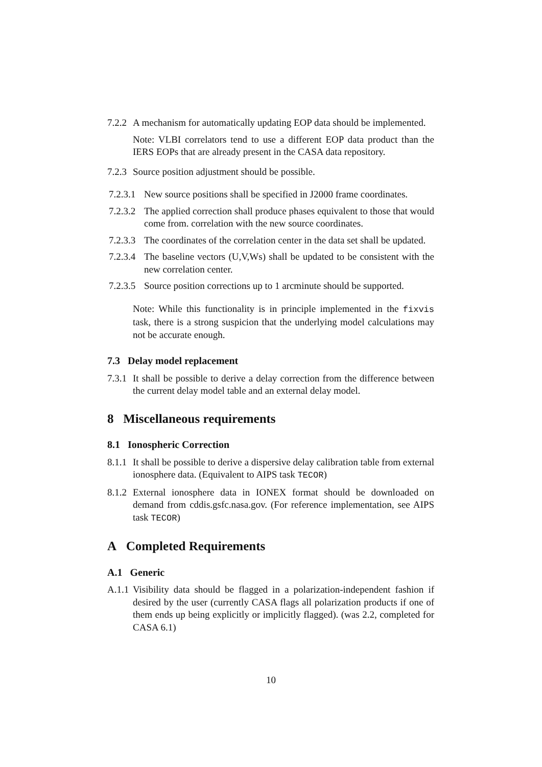7.2.2 A mechanism for automatically updating EOP data should be implemented.
Note: VLBI correlators tend to use a different EOP data product than the IERS EOPs that are already present in the CASA data repository.
7.2.3 Source position adjustment should be possible.
7.2.3.1 New source positions shall be specified in J2000 frame coordinates.
7.2.3.2 The applied correction shall produce phases equivalent to those that would come from. correlation with the new source coordinates.
7.2.3.3 The coordinates of the correlation center in the data set shall be updated.
7.2.3.4 The baseline vectors (U,V,Ws) shall be updated to be consistent with the new correlation center.
7.2.3.5 Source position corrections up to 1 arcminute should be supported.
Note: While this functionality is in principle implemented in the fixvis task, there is a strong suspicion that the underlying model calculations may not be accurate enough.
7.3 Delay model replacement
7.3.1 It shall be possible to derive a delay correction from the difference between the current delay model table and an external delay model.
8 Miscellaneous requirements
8.1 Ionospheric Correction
8.1.1 It shall be possible to derive a dispersive delay calibration table from external ionosphere data. (Equivalent to AIPS task TECOR)
8.1.2 External ionosphere data in IONEX format should be downloaded on demand from cddis.gsfc.nasa.gov. (For reference implementation, see AIPS task TECOR)
A Completed Requirements
A.1 Generic
A.1.1 Visibility data should be flagged in a polarization-independent fashion if desired by the user (currently CASA flags all polarization products if one of them ends up being explicitly or implicitly flagged). (was 2.2, completed for CASA 6.1)
10